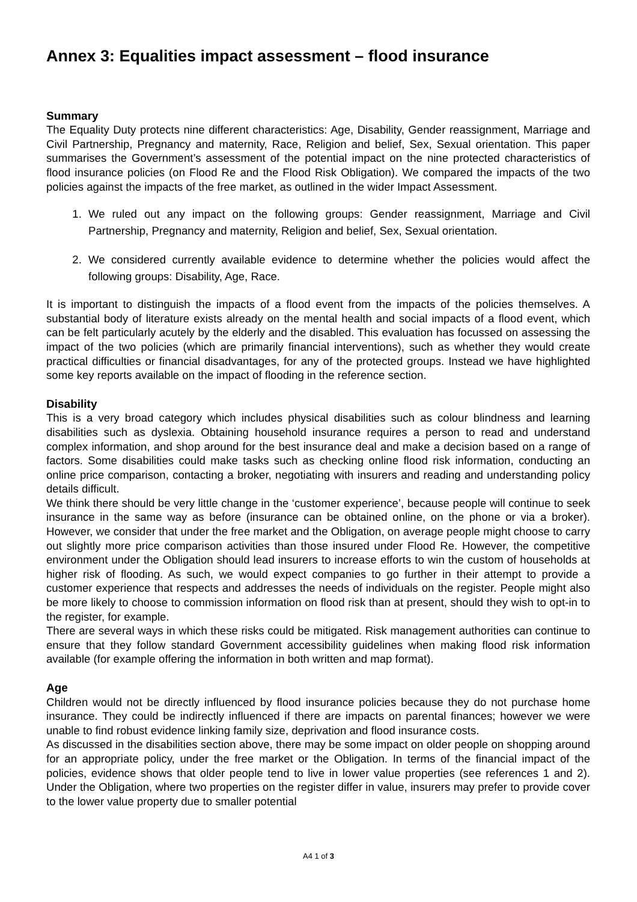Annex 3: Equalities impact assessment – flood insurance
Summary
The Equality Duty protects nine different characteristics: Age, Disability, Gender reassignment, Marriage and Civil Partnership, Pregnancy and maternity, Race, Religion and belief, Sex, Sexual orientation. This paper summarises the Government’s assessment of the potential impact on the nine protected characteristics of flood insurance policies (on Flood Re and the Flood Risk Obligation). We compared the impacts of the two policies against the impacts of the free market, as outlined in the wider Impact Assessment.
1. We ruled out any impact on the following groups: Gender reassignment, Marriage and Civil Partnership, Pregnancy and maternity, Religion and belief, Sex, Sexual orientation.
2. We considered currently available evidence to determine whether the policies would affect the following groups: Disability, Age, Race.
It is important to distinguish the impacts of a flood event from the impacts of the policies themselves. A substantial body of literature exists already on the mental health and social impacts of a flood event, which can be felt particularly acutely by the elderly and the disabled. This evaluation has focussed on assessing the impact of the two policies (which are primarily financial interventions), such as whether they would create practical difficulties or financial disadvantages, for any of the protected groups. Instead we have highlighted some key reports available on the impact of flooding in the reference section.
Disability
This is a very broad category which includes physical disabilities such as colour blindness and learning disabilities such as dyslexia. Obtaining household insurance requires a person to read and understand complex information, and shop around for the best insurance deal and make a decision based on a range of factors. Some disabilities could make tasks such as checking online flood risk information, conducting an online price comparison, contacting a broker, negotiating with insurers and reading and understanding policy details difficult.
We think there should be very little change in the ‘customer experience’, because people will continue to seek insurance in the same way as before (insurance can be obtained online, on the phone or via a broker). However, we consider that under the free market and the Obligation, on average people might choose to carry out slightly more price comparison activities than those insured under Flood Re. However, the competitive environment under the Obligation should lead insurers to increase efforts to win the custom of households at higher risk of flooding. As such, we would expect companies to go further in their attempt to provide a customer experience that respects and addresses the needs of individuals on the register. People might also be more likely to choose to commission information on flood risk than at present, should they wish to opt-in to the register, for example.
There are several ways in which these risks could be mitigated. Risk management authorities can continue to ensure that they follow standard Government accessibility guidelines when making flood risk information available (for example offering the information in both written and map format).
Age
Children would not be directly influenced by flood insurance policies because they do not purchase home insurance. They could be indirectly influenced if there are impacts on parental finances; however we were unable to find robust evidence linking family size, deprivation and flood insurance costs.
As discussed in the disabilities section above, there may be some impact on older people on shopping around for an appropriate policy, under the free market or the Obligation. In terms of the financial impact of the policies, evidence shows that older people tend to live in lower value properties (see references 1 and 2). Under the Obligation, where two properties on the register differ in value, insurers may prefer to provide cover to the lower value property due to smaller potential
A4 1 of 3